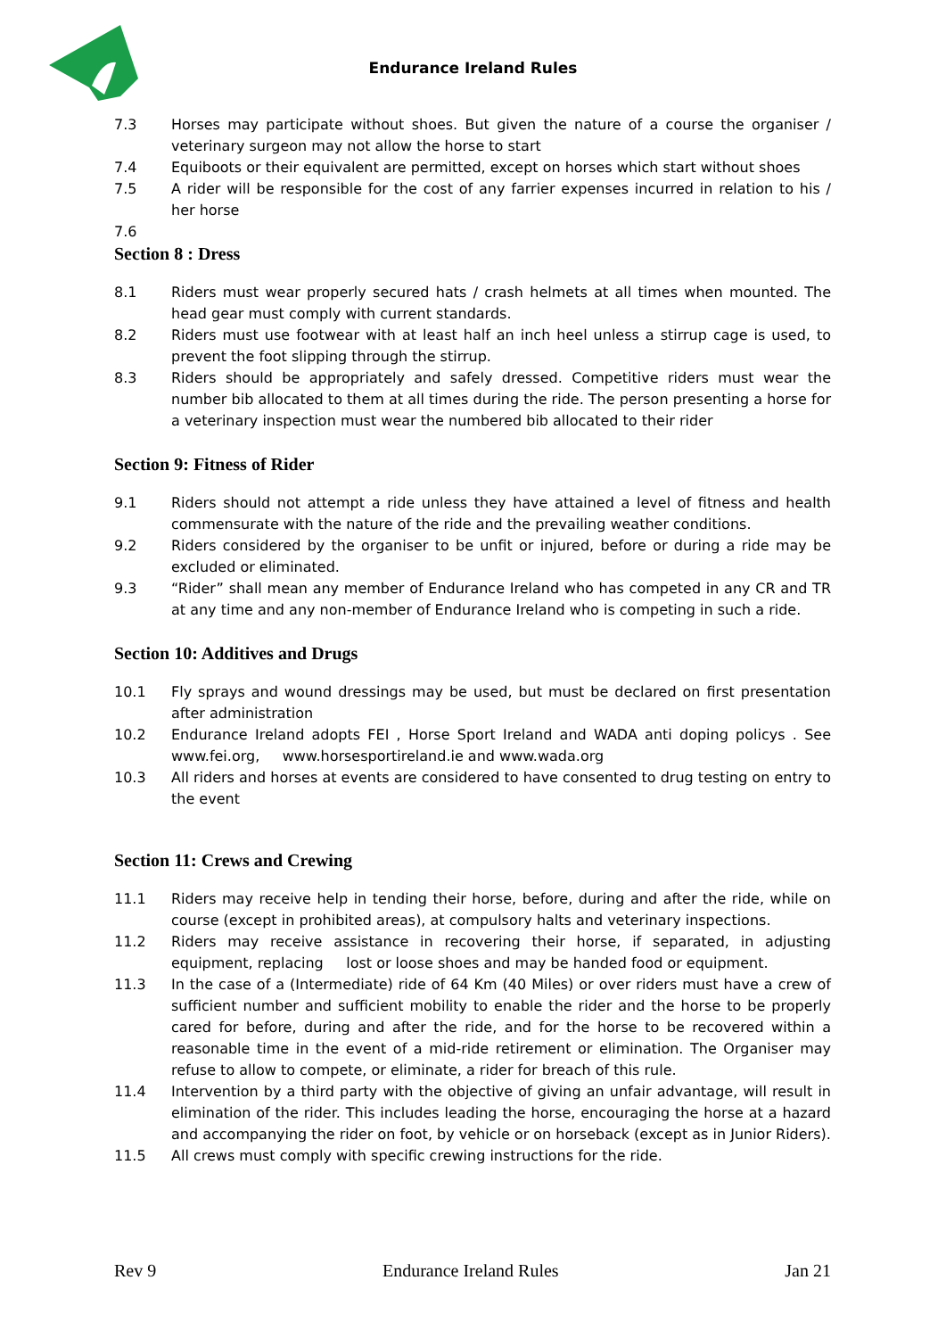Endurance Ireland Rules
7.3 Horses may participate without shoes. But given the nature of a course the organiser / veterinary surgeon may not allow the horse to start
7.4 Equiboots or their equivalent are permitted, except on horses which start without shoes
7.5 A rider will be responsible for the cost of any farrier expenses incurred in relation to his / her horse
7.6
Section 8 : Dress
8.1 Riders must wear properly secured hats / crash helmets at all times when mounted. The head gear must comply with current standards.
8.2 Riders must use footwear with at least half an inch heel unless a stirrup cage is used, to prevent the foot slipping through the stirrup.
8.3 Riders should be appropriately and safely dressed. Competitive riders must wear the number bib allocated to them at all times during the ride. The person presenting a horse for a veterinary inspection must wear the numbered bib allocated to their rider
Section 9: Fitness of Rider
9.1 Riders should not attempt a ride unless they have attained a level of fitness and health commensurate with the nature of the ride and the prevailing weather conditions.
9.2 Riders considered by the organiser to be unfit or injured, before or during a ride may be excluded or eliminated.
9.3 “Rider” shall mean any member of Endurance Ireland who has competed in any CR and TR at any time and any non-member of Endurance Ireland who is competing in such a ride.
Section 10: Additives and Drugs
10.1 Fly sprays and wound dressings may be used, but must be declared on first presentation after administration
10.2 Endurance Ireland adopts FEI , Horse Sport Ireland and WADA anti doping policys . See www.fei.org, www.horsesportireland.ie and www.wada.org
10.3 All riders and horses at events are considered to have consented to drug testing on entry to the event
Section 11: Crews and Crewing
11.1 Riders may receive help in tending their horse, before, during and after the ride, while on course (except in prohibited areas), at compulsory halts and veterinary inspections.
11.2 Riders may receive assistance in recovering their horse, if separated, in adjusting equipment, replacing lost or loose shoes and may be handed food or equipment.
11.3 In the case of a (Intermediate) ride of 64 Km (40 Miles) or over riders must have a crew of sufficient number and sufficient mobility to enable the rider and the horse to be properly cared for before, during and after the ride, and for the horse to be recovered within a reasonable time in the event of a mid-ride retirement or elimination. The Organiser may refuse to allow to compete, or eliminate, a rider for breach of this rule.
11.4 Intervention by a third party with the objective of giving an unfair advantage, will result in elimination of the rider. This includes leading the horse, encouraging the horse at a hazard and accompanying the rider on foot, by vehicle or on horseback (except as in Junior Riders).
11.5 All crews must comply with specific crewing instructions for the ride.
Rev 9 Endurance Ireland Rules Jan 21